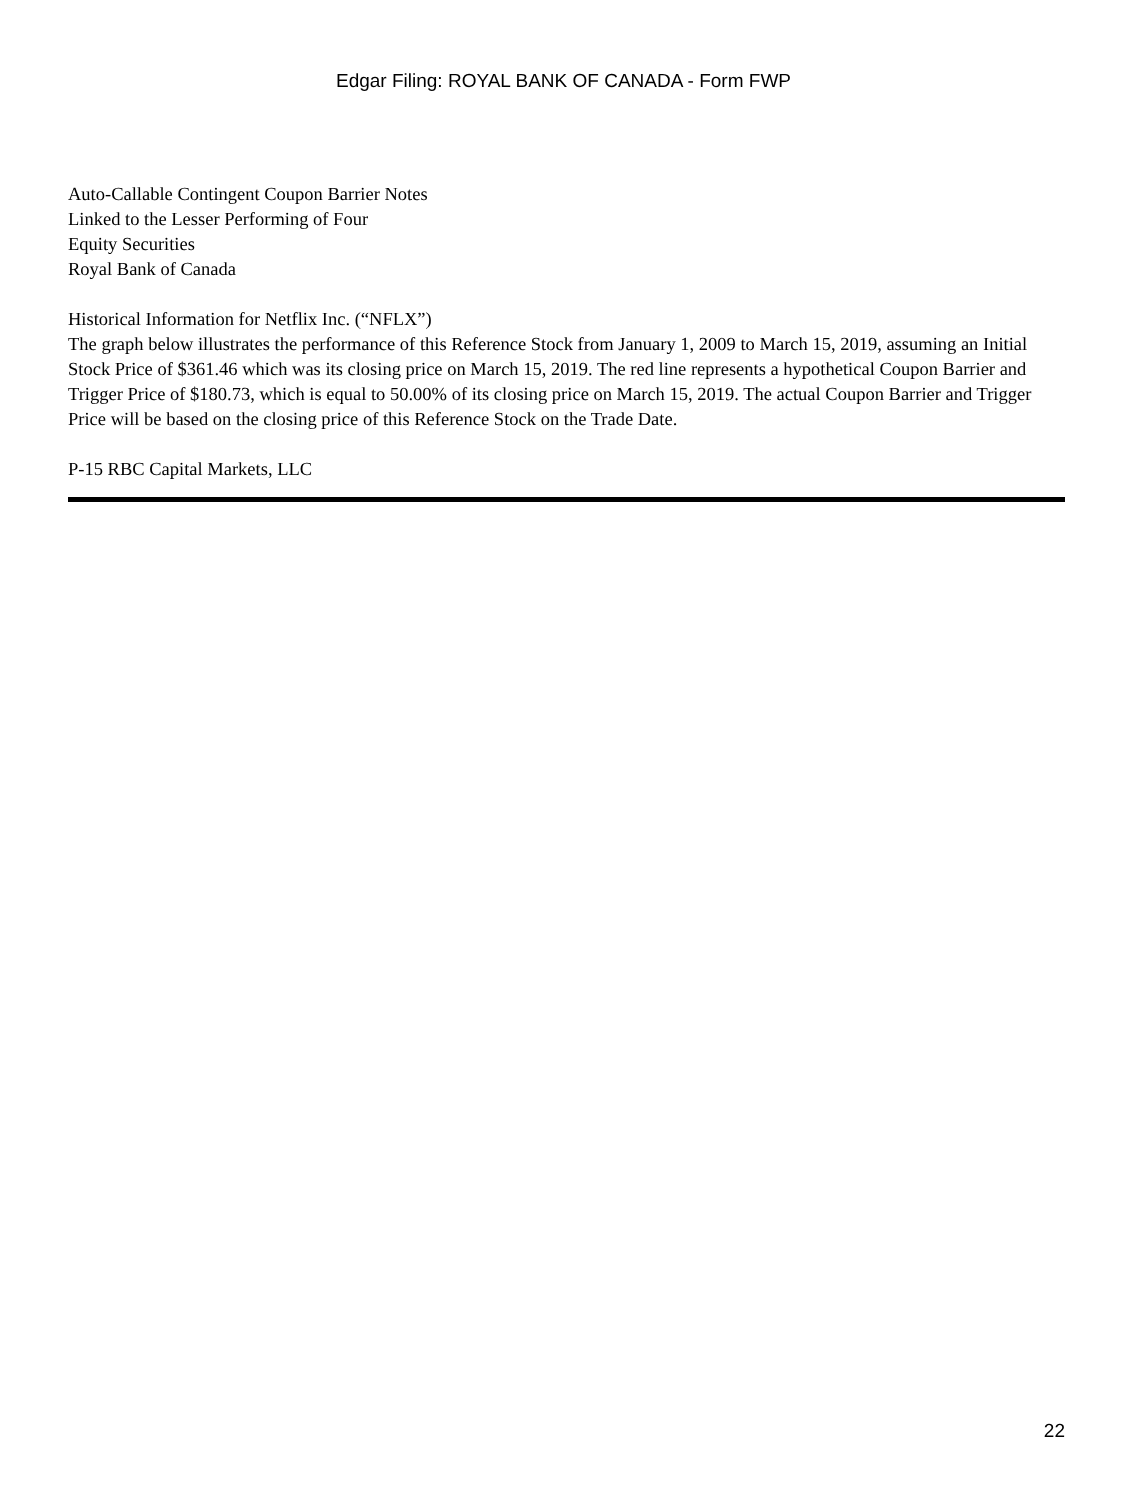Edgar Filing: ROYAL BANK OF CANADA - Form FWP
Auto-Callable Contingent Coupon Barrier Notes
Linked to the Lesser Performing of Four
Equity Securities
Royal Bank of Canada
Historical Information for Netflix Inc. (“NFLX”)
The graph below illustrates the performance of this Reference Stock from January 1, 2009 to March 15, 2019, assuming an Initial Stock Price of $361.46 which was its closing price on March 15, 2019. The red line represents a hypothetical Coupon Barrier and Trigger Price of $180.73, which is equal to 50.00% of its closing price on March 15, 2019. The actual Coupon Barrier and Trigger Price will be based on the closing price of this Reference Stock on the Trade Date.
P-15 RBC Capital Markets, LLC
22